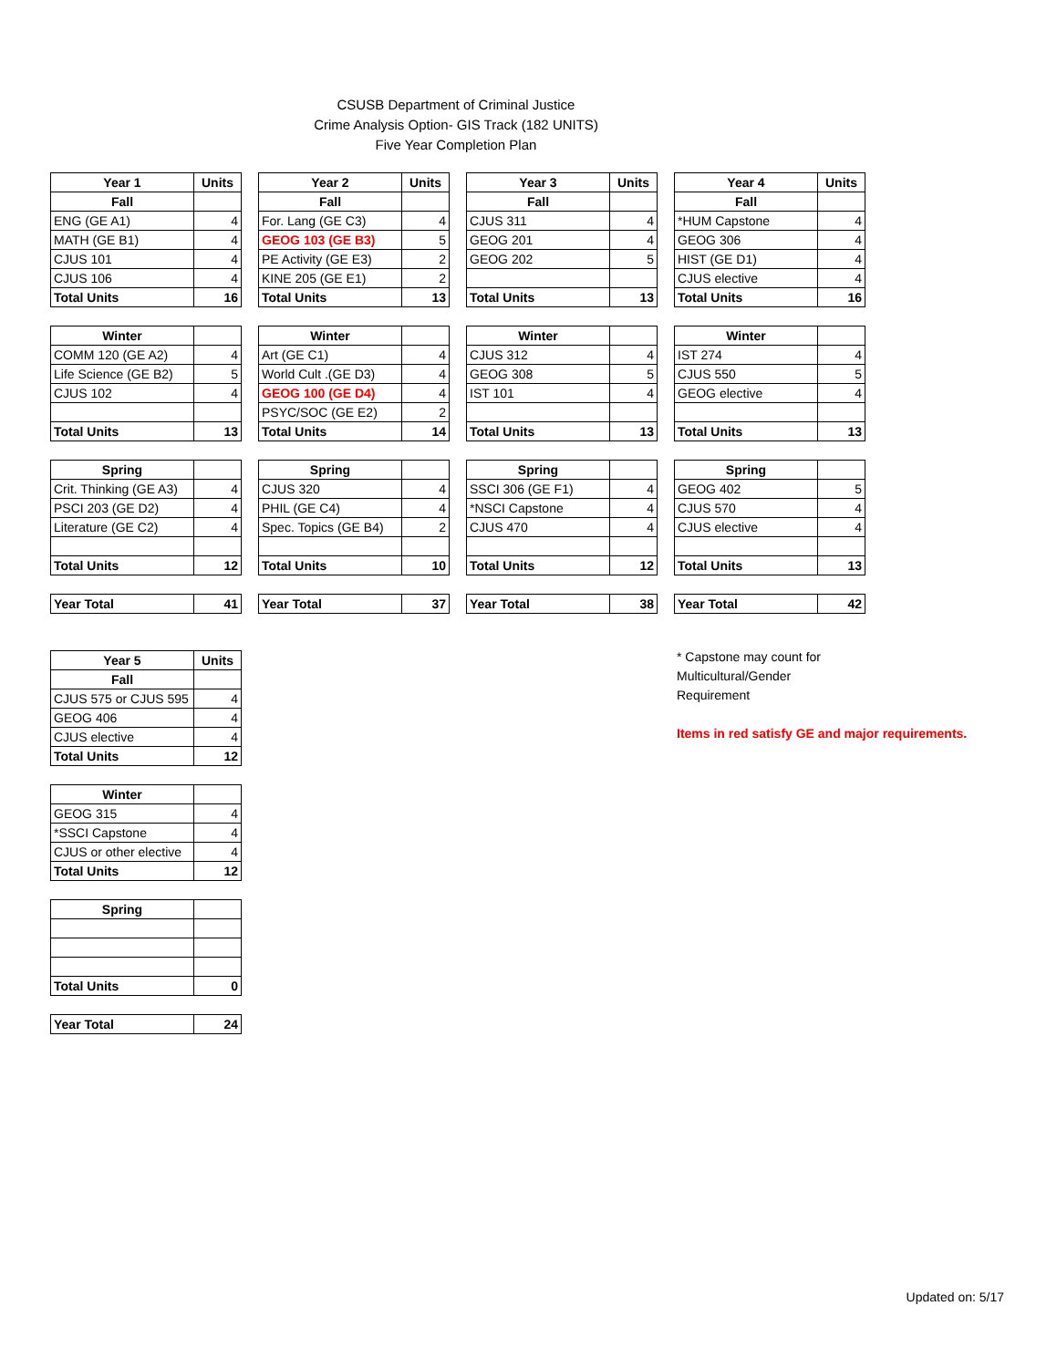CSUSB Department of Criminal Justice
Crime Analysis Option- GIS Track (182 UNITS)
Five Year Completion Plan
| Year 1 | Units |
| --- | --- |
| Fall | |
| ENG (GE A1) | 4 |
| MATH (GE B1) | 4 |
| CJUS 101 | 4 |
| CJUS 106 | 4 |
| Total Units | 16 |
| Winter | |
| COMM 120 (GE A2) | 4 |
| Life Science (GE B2) | 5 |
| CJUS 102 | 4 |
| Total Units | 13 |
| Spring | |
| Crit. Thinking (GE A3) | 4 |
| PSCI 203 (GE D2) | 4 |
| Literature (GE C2) | 4 |
| Total Units | 12 |
| Year Total | 41 |
| Year 2 | Units |
| --- | --- |
| Fall | |
| For. Lang (GE C3) | 4 |
| GEOG 103 (GE B3) | 5 |
| PE Activity (GE E3) | 2 |
| KINE 205 (GE E1) | 2 |
| Total Units | 13 |
| Winter | |
| Art (GE C1) | 4 |
| World Cult .(GE D3) | 4 |
| GEOG 100 (GE D4) | 4 |
| PSYC/SOC (GE E2) | 2 |
| Total Units | 14 |
| Spring | |
| CJUS 320 | 4 |
| PHIL (GE C4) | 4 |
| Spec. Topics (GE B4) | 2 |
| Total Units | 10 |
| Year Total | 37 |
| Year 3 | Units |
| --- | --- |
| Fall | |
| CJUS 311 | 4 |
| GEOG 201 | 4 |
| GEOG 202 | 5 |
| Total Units | 13 |
| Winter | |
| CJUS 312 | 4 |
| GEOG 308 | 5 |
| IST 101 | 4 |
| Total Units | 13 |
| Spring | |
| SSCI 306 (GE F1) | 4 |
| *NSCI Capstone | 4 |
| CJUS 470 | 4 |
| Total Units | 12 |
| Year Total | 38 |
| Year 4 | Units |
| --- | --- |
| Fall | |
| *HUM Capstone | 4 |
| GEOG 306 | 4 |
| HIST (GE D1) | 4 |
| CJUS elective | 4 |
| Total Units | 16 |
| Winter | |
| IST 274 | 4 |
| CJUS 550 | 5 |
| GEOG elective | 4 |
| Total Units | 13 |
| Spring | |
| GEOG 402 | 5 |
| CJUS 570 | 4 |
| CJUS elective | 4 |
| Total Units | 13 |
| Year Total | 42 |
| Year 5 | Units |
| --- | --- |
| Fall | |
| CJUS 575 or CJUS 595 | 4 |
| GEOG 406 | 4 |
| CJUS elective | 4 |
| Total Units | 12 |
| Winter | |
| GEOG 315 | 4 |
| *SSCI Capstone | 4 |
| CJUS or other elective | 4 |
| Total Units | 12 |
| Spring | |
| Total Units | 0 |
| Year Total | 24 |
* Capstone may count for
Multicultural/Gender
Requirement
Items in red satisfy GE and major requirements.
Updated on: 5/17